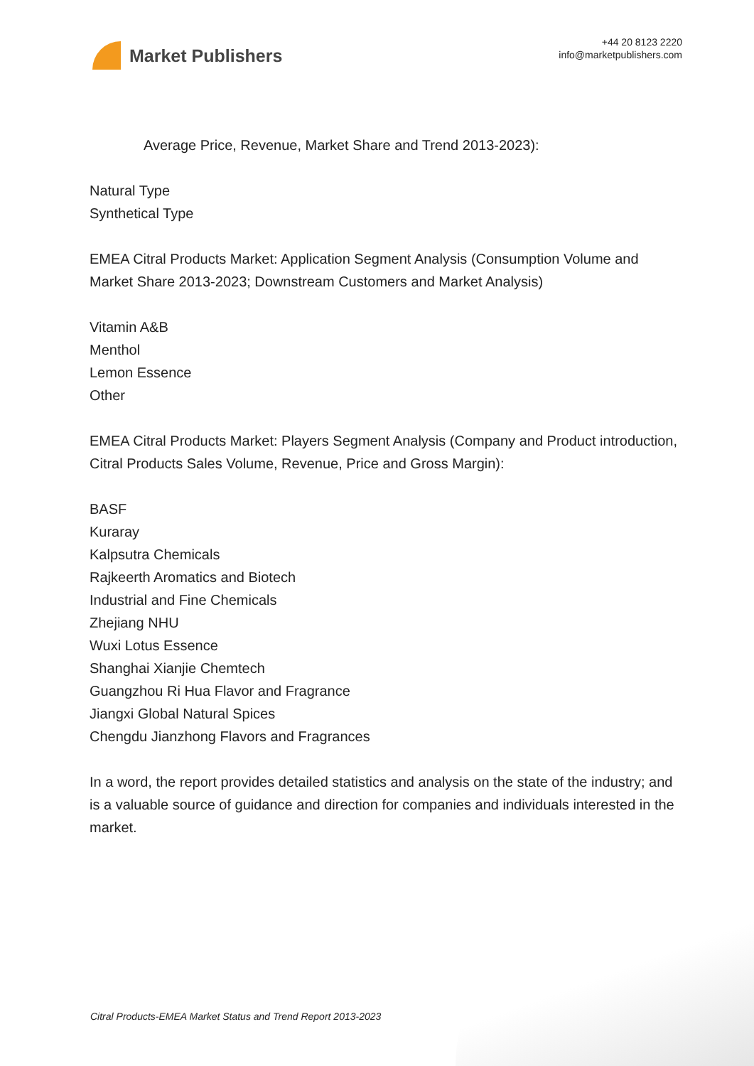Market Publishers
+44 20 8123 2220
info@marketpublishers.com
Average Price, Revenue, Market Share and Trend 2013-2023):
Natural Type
Synthetical Type
EMEA Citral Products Market: Application Segment Analysis (Consumption Volume and Market Share 2013-2023; Downstream Customers and Market Analysis)
Vitamin A&B
Menthol
Lemon Essence
Other
EMEA Citral Products Market: Players Segment Analysis (Company and Product introduction, Citral Products Sales Volume, Revenue, Price and Gross Margin):
BASF
Kuraray
Kalpsutra Chemicals
Rajkeerth Aromatics and Biotech
Industrial and Fine Chemicals
Zhejiang NHU
Wuxi Lotus Essence
Shanghai Xianjie Chemtech
Guangzhou Ri Hua Flavor and Fragrance
Jiangxi Global Natural Spices
Chengdu Jianzhong Flavors and Fragrances
In a word, the report provides detailed statistics and analysis on the state of the industry; and is a valuable source of guidance and direction for companies and individuals interested in the market.
Citral Products-EMEA Market Status and Trend Report 2013-2023